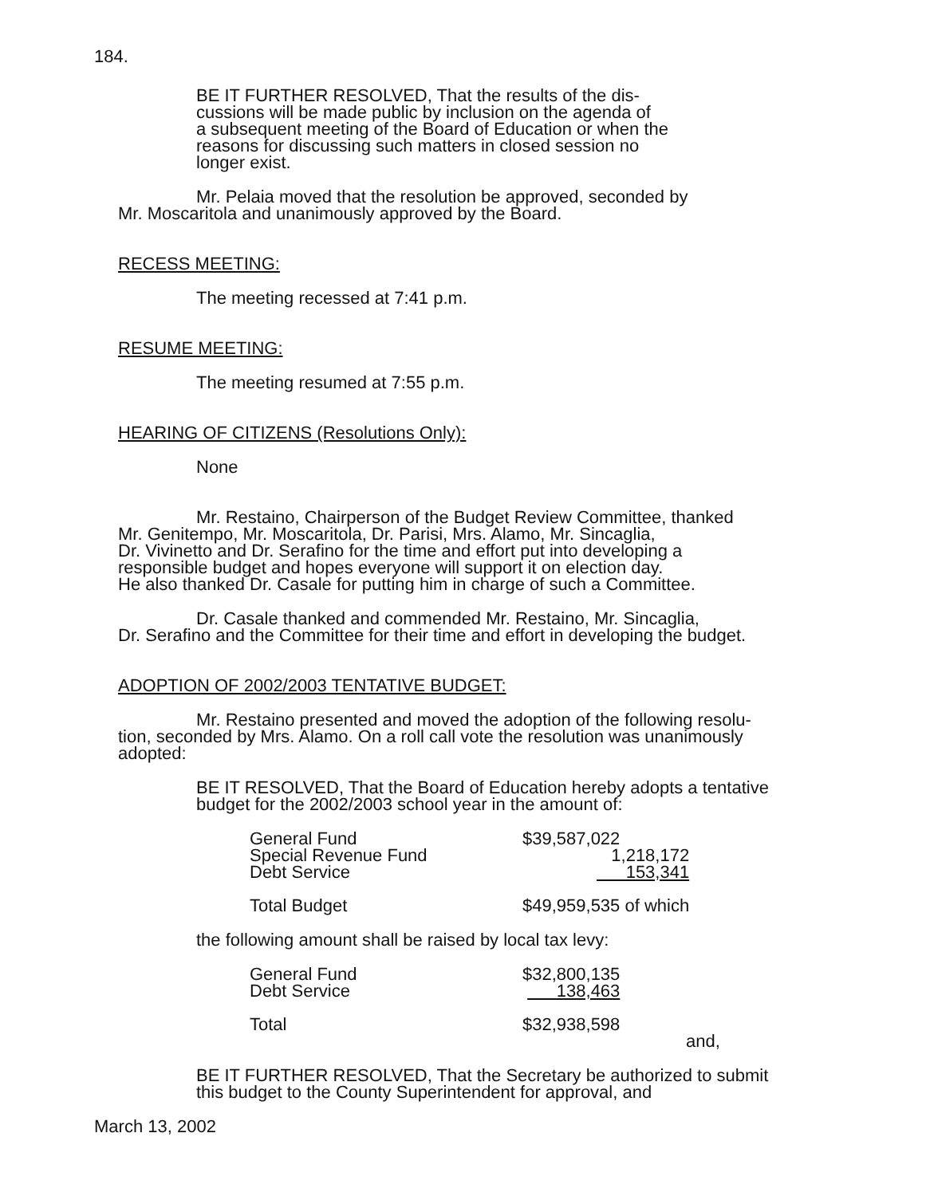184.
BE IT FURTHER RESOLVED, That the results of the dis-
cussions will be made public by inclusion on the agenda of
a subsequent meeting of the Board of Education or when the
reasons for discussing such matters in closed session no
longer exist.
Mr. Pelaia moved that the resolution be approved, seconded by
Mr. Moscaritola and unanimously approved by the Board.
RECESS MEETING:
The meeting recessed at 7:41 p.m.
RESUME MEETING:
The meeting resumed at 7:55 p.m.
HEARING OF CITIZENS (Resolutions Only):
None
Mr. Restaino, Chairperson of the Budget Review Committee, thanked
Mr. Genitempo, Mr. Moscaritola, Dr. Parisi, Mrs. Alamo, Mr. Sincaglia,
Dr. Vivinetto and Dr. Serafino for the time and effort put into developing a
responsible budget and hopes everyone will support it on election day.
He also thanked Dr. Casale for putting him in charge of such a Committee.
Dr. Casale thanked and commended Mr. Restaino, Mr. Sincaglia,
Dr. Serafino and the Committee for their time and effort in developing the budget.
ADOPTION OF 2002/2003 TENTATIVE BUDGET:
Mr. Restaino presented and moved the adoption of the following resolu-
tion, seconded by Mrs. Alamo. On a roll call vote the resolution was unanimously
adopted:
BE IT RESOLVED, That the Board of Education hereby adopts a tentative
budget for the 2002/2003 school year in the amount of:
| General Fund | $39,587,022 |
| Special Revenue Fund | 1,218,172 |
| Debt Service | 153,341 |
| Total Budget | $49,959,535 of which |
the following amount shall be raised by local tax levy:
| General Fund | $32,800,135 |
| Debt Service | 138,463 |
| Total | $32,938,598 |
and,
BE IT FURTHER RESOLVED, That the Secretary be authorized to submit
this budget to the County Superintendent for approval, and
March 13, 2002